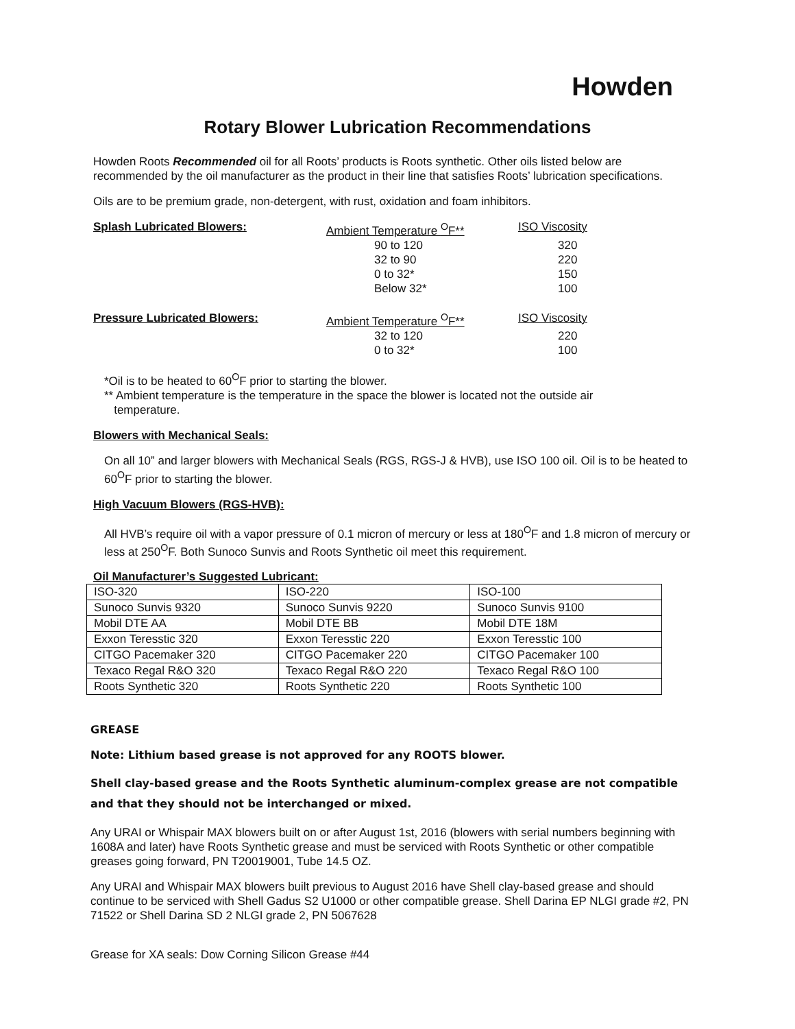Howden
Rotary Blower Lubrication Recommendations
Howden Roots Recommended oil for all Roots’ products is Roots synthetic. Other oils listed below are recommended by the oil manufacturer as the product in their line that satisfies Roots’ lubrication specifications.
Oils are to be premium grade, non-detergent, with rust, oxidation and foam inhibitors.
| Splash Lubricated Blowers: | Ambient Temperature <sup>O</sup>F** | ISO Viscosity |
| | 90 to 120 | 320 |
| | 32 to 90 | 220 |
| | 0 to 32* | 150 |
| | Below 32* | 100 |
| Pressure Lubricated Blowers: | Ambient Temperature <sup>O</sup>F** | ISO Viscosity |
| | 32 to 120 | 220 |
| | 0 to 32* | 100 |
*Oil is to be heated to 60<sup>O</sup>F prior to starting the blower.
** Ambient temperature is the temperature in the space the blower is located not the outside air
temperature.
Blowers with Mechanical Seals:
On all 10” and larger blowers with Mechanical Seals (RGS, RGS-J & HVB), use ISO 100 oil. Oil is to be heated to 60<sup>O</sup>F prior to starting the blower.
High Vacuum Blowers (RGS-HVB):
All HVB’s require oil with a vapor pressure of 0.1 micron of mercury or less at 180<sup>O</sup>F and 1.8 micron of mercury or less at 250<sup>O</sup>F. Both Sunoco Sunvis and Roots Synthetic oil meet this requirement.
Oil Manufacturer’s Suggested Lubricant:
| ISO-320 | ISO-220 | ISO-100 |
| Sunoco Sunvis 9320 | Sunoco Sunvis 9220 | Sunoco Sunvis 9100 |
| Mobil DTE AA | Mobil DTE BB | Mobil DTE 18M |
| Exxon Teresstic 320 | Exxon Teresstic 220 | Exxon Teresstic 100 |
| CITGO Pacemaker 320 | CITGO Pacemaker 220 | CITGO Pacemaker 100 |
| Texaco Regal R&O 320 | Texaco Regal R&O 220 | Texaco Regal R&O 100 |
| Roots Synthetic 320 | Roots Synthetic 220 | Roots Synthetic 100 |
GREASE
Note: Lithium based grease is not approved for any ROOTS blower.
Shell clay-based grease and the Roots Synthetic aluminum-complex grease are not compatible and that they should not be interchanged or mixed.
Any URAI or Whispair MAX blowers built on or after August 1st, 2016 (blowers with serial numbers beginning with 1608A and later) have Roots Synthetic grease and must be serviced with Roots Synthetic or other compatible greases going forward, PN T20019001, Tube 14.5 OZ.
Any URAI and Whispair MAX blowers built previous to August 2016 have Shell clay-based grease and should continue to be serviced with Shell Gadus S2 U1000 or other compatible grease. Shell Darina EP NLGI grade #2, PN 71522 or Shell Darina SD 2 NLGI grade 2, PN 5067628
Grease for XA seals: Dow Corning Silicon Grease #44